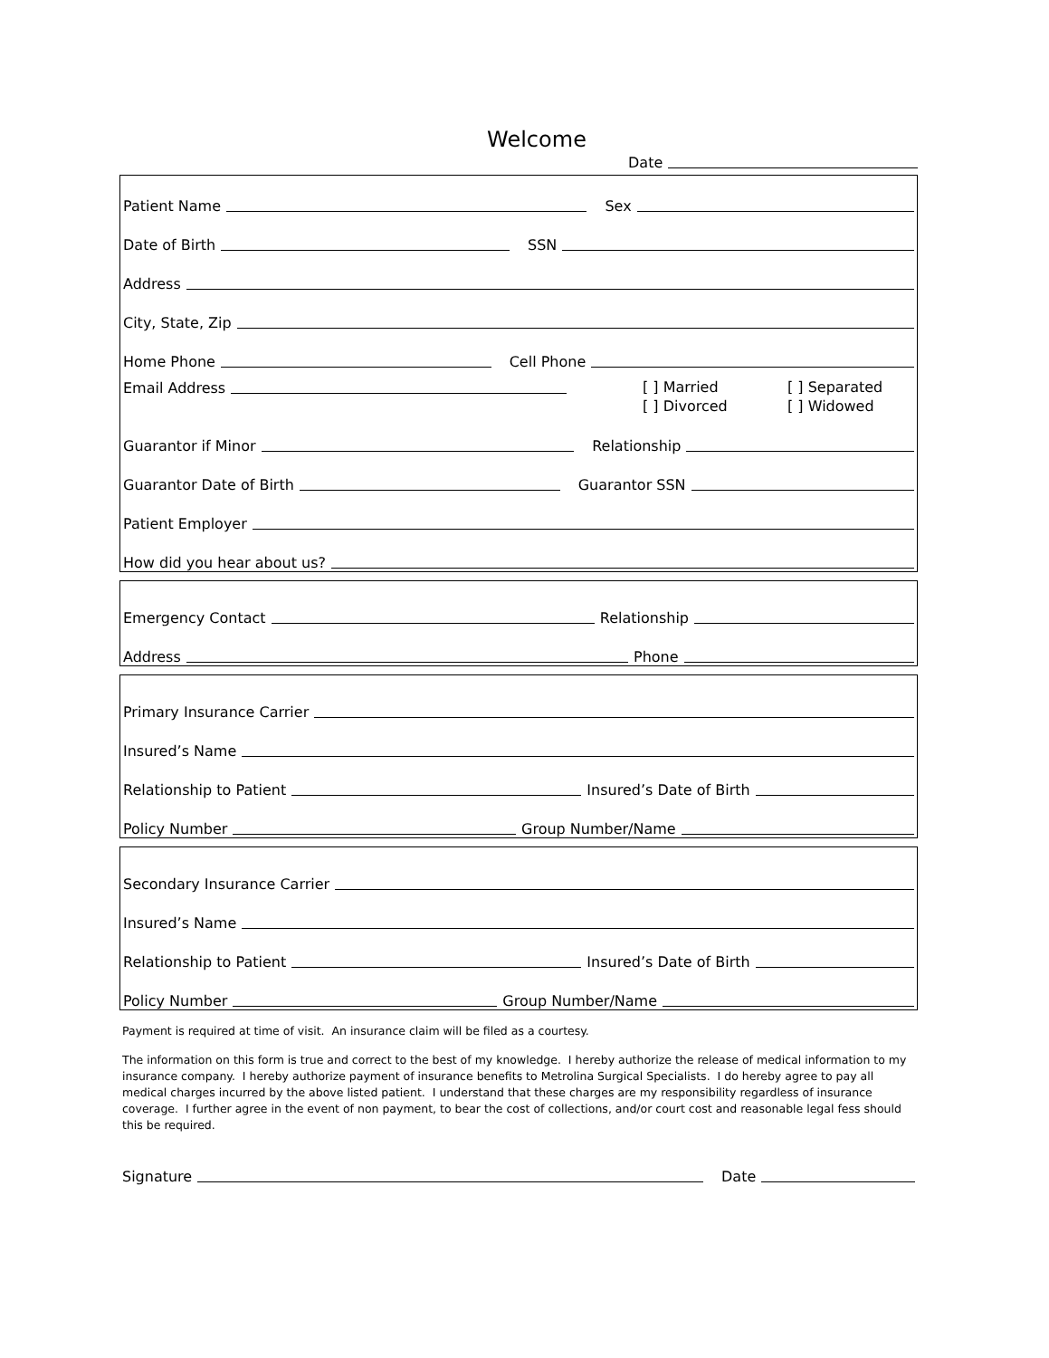Welcome
Date
Patient Name Sex
Date of Birth SSN
Address
City, State, Zip
Home Phone Cell Phone
Email Address
[ ] Married [ ] Separated [ ] Divorced [ ] Widowed
Guarantor if Minor Relationship
Guarantor Date of Birth Guarantor SSN
Patient Employer
How did you hear about us?
Emergency Contact Relationship
Address Phone
Primary Insurance Carrier
Insured’s Name
Relationship to Patient Insured’s Date of Birth
Policy Number Group Number/Name
Secondary Insurance Carrier
Insured’s Name
Relationship to Patient Insured’s Date of Birth
Policy Number Group Number/Name
Payment is required at time of visit. An insurance claim will be filed as a courtesy.
The information on this form is true and correct to the best of my knowledge. I hereby authorize the release of medical information to my insurance company. I hereby authorize payment of insurance benefits to Metrolina Surgical Specialists. I do hereby agree to pay all medical charges incurred by the above listed patient. I understand that these charges are my responsibility regardless of insurance coverage. I further agree in the event of non payment, to bear the cost of collections, and/or court cost and reasonable legal fess should this be required.
Signature Date